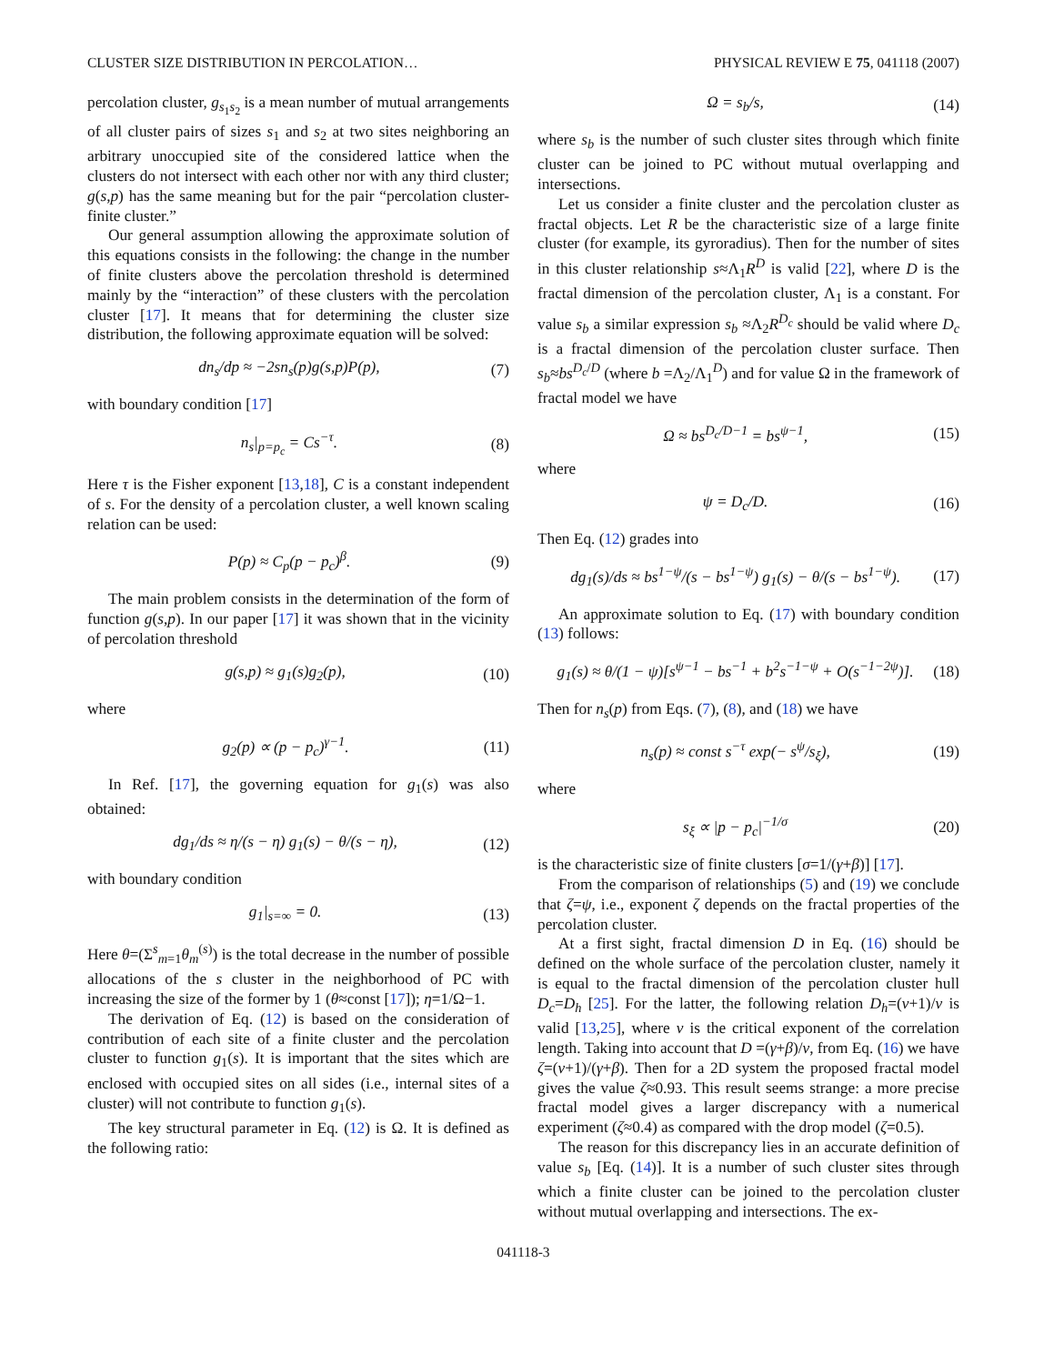CLUSTER SIZE DISTRIBUTION IN PERCOLATION… PHYSICAL REVIEW E 75, 041118 (2007)
percolation cluster, g<sub>s<sub>1</sub>s<sub>2</sub></sub> is a mean number of mutual arrangements of all cluster pairs of sizes s<sub>1</sub> and s<sub>2</sub> at two sites neighboring an arbitrary unoccupied site of the considered lattice when the clusters do not intersect with each other nor with any third cluster; g(s,p) has the same meaning but for the pair “percolation cluster-finite cluster.”
Our general assumption allowing the approximate solution of this equations consists in the following: the change in the number of finite clusters above the percolation threshold is determined mainly by the “interaction” of these clusters with the percolation cluster [17]. It means that for determining the cluster size distribution, the following approximate equation will be solved:
dn<sub>s</sub>/dp ≈ −2sn<sub>s</sub>(p)g(s,p)P(p), (7)
with boundary condition [17]
n<sub>s</sub>|<sub>p=p<sub>c</sub></sub> = Cs<sup>−τ</sup>. (8)
Here τ is the Fisher exponent [13,18], C is a constant independent of s. For the density of a percolation cluster, a well known scaling relation can be used:
P(p) ≈ C<sub>p</sub>(p − p<sub>c</sub>)<sup>β</sup>. (9)
The main problem consists in the determination of the form of function g(s,p). In our paper [17] it was shown that in the vicinity of percolation threshold
g(s,p) ≈ g<sub>1</sub>(s)g<sub>2</sub>(p), (10)
where
g<sub>2</sub>(p) ∝ (p − p<sub>c</sub>)<sup>γ−1</sup>. (11)
In Ref. [17], the governing equation for g<sub>1</sub>(s) was also obtained:
dg<sub>1</sub>/ds ≈ η/(s − η) g<sub>1</sub>(s) − θ/(s − η), (12)
with boundary condition
g<sub>1</sub>|<sub>s=∞</sub> = 0. (13)
Here θ=(Σ<sup>s</sup><sub>m=1</sub>θ<sub>m</sub><sup>(s)</sup>) is the total decrease in the number of possible allocations of the s cluster in the neighborhood of PC with increasing the size of the former by 1 (θ≈const [17]); η=1/Ω−1.
The derivation of Eq. (12) is based on the consideration of contribution of each site of a finite cluster and the percolation cluster to function g<sub>1</sub>(s). It is important that the sites which are enclosed with occupied sites on all sides (i.e., internal sites of a cluster) will not contribute to function g<sub>1</sub>(s).
The key structural parameter in Eq. (12) is Ω. It is defined as the following ratio:
Ω = s<sub>b</sub>/s, (14)
where s<sub>b</sub> is the number of such cluster sites through which finite cluster can be joined to PC without mutual overlapping and intersections.
Let us consider a finite cluster and the percolation cluster as fractal objects. Let R be the characteristic size of a large finite cluster (for example, its gyroradius). Then for the number of sites in this cluster relationship s≈Λ<sub>1</sub>R<sup>D</sup> is valid [22], where D is the fractal dimension of the percolation cluster, Λ<sub>1</sub> is a constant. For value s<sub>b</sub> a similar expression s<sub>b</sub> ≈Λ<sub>2</sub>R<sup>D<sub>c</sub></sup> should be valid where D<sub>c</sub> is a fractal dimension of the percolation cluster surface. Then s<sub>b</sub>≈bs<sup>D<sub>c</sub>/D</sup> (where b =Λ<sub>2</sub>/Λ<sub>1</sub><sup>D</sup>) and for value Ω in the framework of fractal model we have
Ω ≈ bs<sup>D<sub>c</sub>/D−1</sup> = bs<sup>ψ−1</sup>, (15)
where
ψ = D<sub>c</sub>/D. (16)
Then Eq. (12) grades into
dg<sub>1</sub>(s)/ds ≈ bs<sup>1−ψ</sup>/(s − bs<sup>1−ψ</sup>) g<sub>1</sub>(s) − θ/(s − bs<sup>1−ψ</sup>). (17)
An approximate solution to Eq. (17) with boundary condition (13) follows:
g<sub>1</sub>(s) ≈ θ/(1 − ψ)[s<sup>ψ−1</sup> − bs<sup>−1</sup> + b<sup>2</sup>s<sup>−1−ψ</sup> + O(s<sup>−1−2ψ</sup>)]. (18)
Then for n<sub>s</sub>(p) from Eqs. (7), (8), and (18) we have
n<sub>s</sub>(p) ≈ const s<sup>−τ</sup> exp(− s<sup>ψ</sup>/s<sub>ξ</sub>), (19)
where
s<sub>ξ</sub> ∝ |p − p<sub>c</sub>|<sup>−1/σ</sup> (20)
is the characteristic size of finite clusters [σ=1/(γ+β)] [17].
From the comparison of relationships (5) and (19) we conclude that ζ=ψ, i.e., exponent ζ depends on the fractal properties of the percolation cluster.
At a first sight, fractal dimension D in Eq. (16) should be defined on the whole surface of the percolation cluster, namely it is equal to the fractal dimension of the percolation cluster hull D<sub>c</sub>=D<sub>h</sub> [25]. For the latter, the following relation D<sub>h</sub>=(ν+1)/ν is valid [13,25], where ν is the critical exponent of the correlation length. Taking into account that D =(γ+β)/ν, from Eq. (16) we have ζ=(ν+1)/(γ+β). Then for a 2D system the proposed fractal model gives the value ζ≈0.93. This result seems strange: a more precise fractal model gives a larger discrepancy with a numerical experiment (ζ≈0.4) as compared with the drop model (ζ=0.5).
The reason for this discrepancy lies in an accurate definition of value s<sub>b</sub> [Eq. (14)]. It is a number of such cluster sites through which a finite cluster can be joined to the percolation cluster without mutual overlapping and intersections. The ex-
041118-3